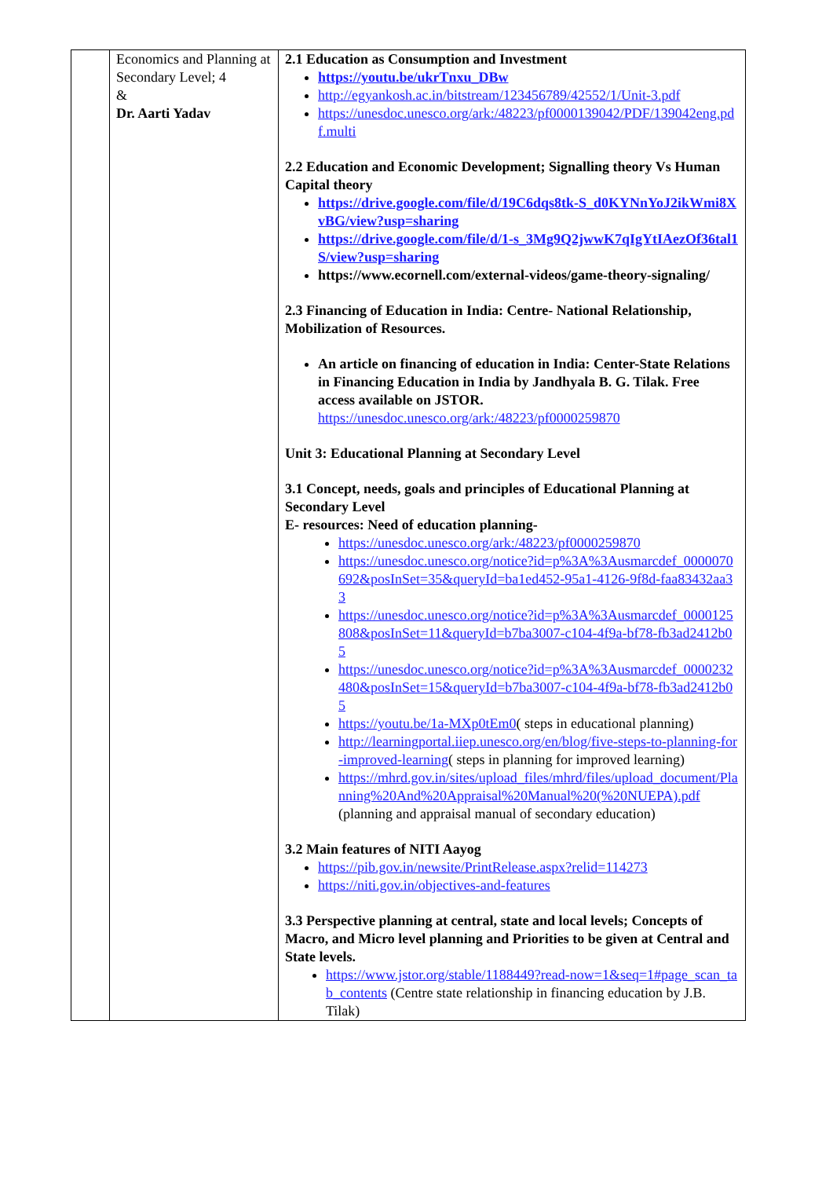| | Economics and Planning at Secondary Level; 4 & Dr. Aarti Yadav | 2.1 Education as Consumption and Investment https://youtu.be/ukrTnxu_DBw http://egyankosh.ac.in/bitstream/123456789/42552/1/Unit-3.pdf https://unesdoc.unesco.org/ark:/48223/pf0000139042/PDF/139042eng.pdf.multi 2.2 Education and Economic Development; Signalling theory Vs Human Capital theory https://drive.google.com/file/d/19C6dqs8tk-S_d0KYNnYoJ2ikWmi8XvBG/view?usp=sharing https://drive.google.com/file/d/1-s_3Mg9Q2jwwK7qIgYtIAezOf36tal1S/view?usp=sharing https://www.ecornell.com/external-videos/game-theory-signaling/ 2.3 Financing of Education in India: Centre- National Relationship, Mobilization of Resources. An article on financing of education in India: Center-State Relations in Financing Education in India by Jandhyala B. G. Tilak. Free access available on JSTOR. https://unesdoc.unesco.org/ark:/48223/pf0000259870 Unit 3: Educational Planning at Secondary Level 3.1 Concept, needs, goals and principles of Educational Planning at Secondary Level E- resources: Need of education planning- https://unesdoc.unesco.org/ark:/48223/pf0000259870 https://unesdoc.unesco.org/notice?id=p%3A%3Ausmarcdef_0000070692&posInSet=35&queryId=ba1ed452-95a1-4126-9f8d-faa83432aa33 https://unesdoc.unesco.org/notice?id=p%3A%3Ausmarcdef_0000125808&posInSet=11&queryId=b7ba3007-c104-4f9a-bf78-fb3ad2412b05 https://unesdoc.unesco.org/notice?id=p%3A%3Ausmarcdef_0000232480&posInSet=15&queryId=b7ba3007-c104-4f9a-bf78-fb3ad2412b05 https://youtu.be/1a-MXp0tEm0 ( steps in educational planning) http://learningportal.iiep.unesco.org/en/blog/five-steps-to-planning-for-improved-learning ( steps in planning for improved learning) https://mhrd.gov.in/sites/upload_files/mhrd/files/upload_document/Planning%20And%20Appraisal%20Manual%20(%20NUEPA).pdf (planning and appraisal manual of secondary education) 3.2 Main features of NITI Aayog https://pib.gov.in/newsite/PrintRelease.aspx?relid=114273 https://niti.gov.in/objectives-and-features 3.3 Perspective planning at central, state and local levels; Concepts of Macro, and Micro level planning and Priorities to be given at Central and State levels. https://www.jstor.org/stable/1188449?read-now=1&seq=1#page_scan_tab_contents (Centre state relationship in financing education by J.B. Tilak) |